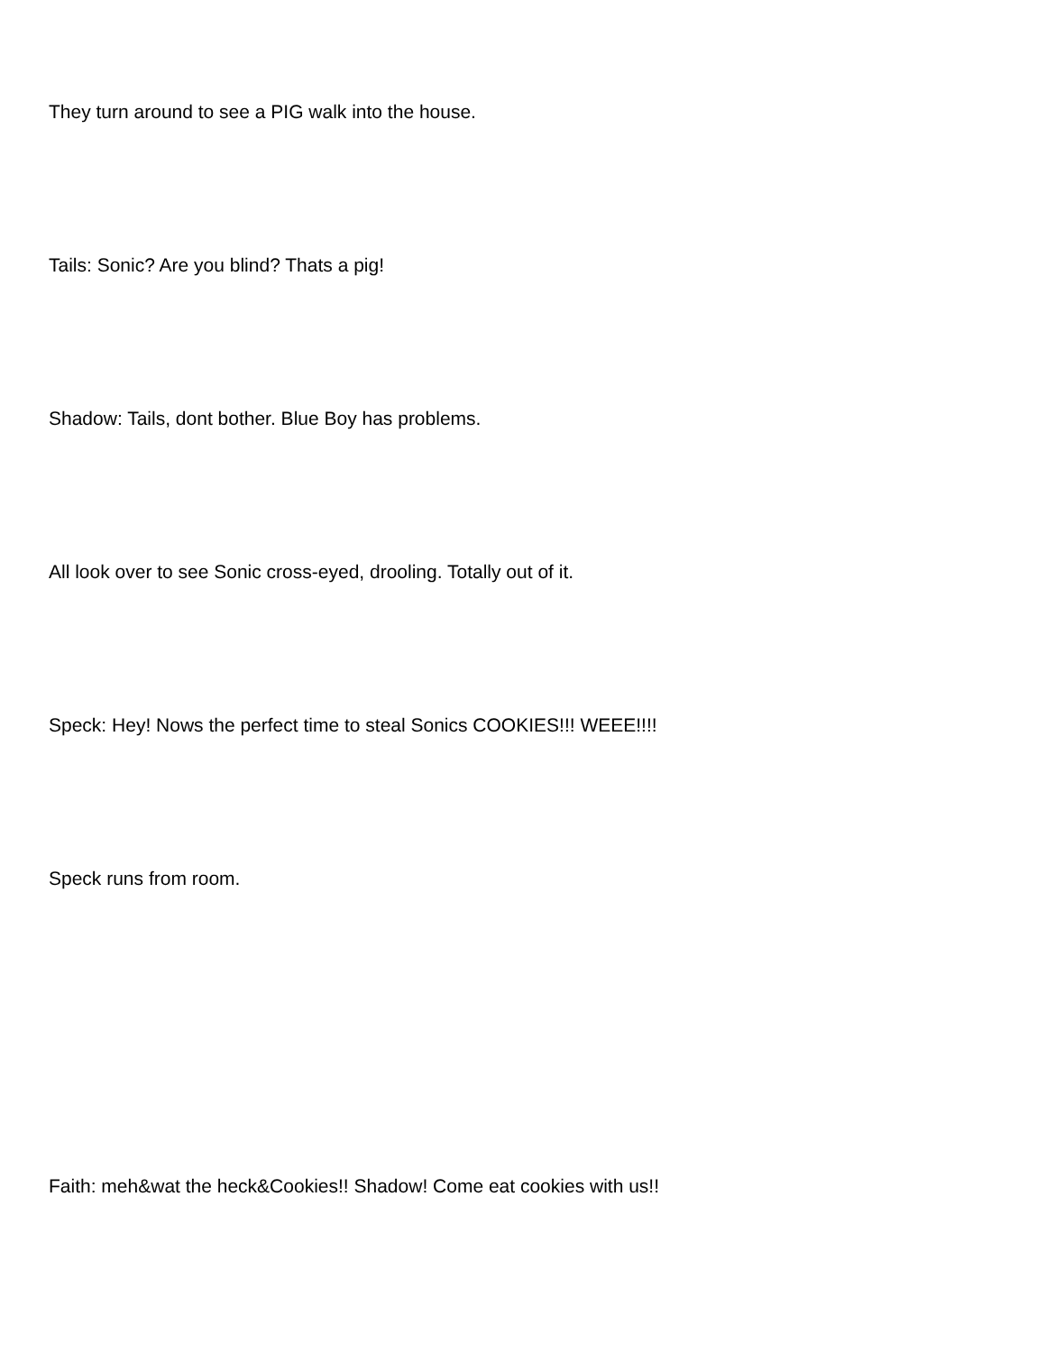They turn around to see a PIG walk into the house.
Tails: Sonic? Are you blind? Thats a pig!
Shadow: Tails, dont bother. Blue Boy has problems.
All look over to see Sonic cross-eyed, drooling. Totally out of it.
Speck: Hey! Nows the perfect time to steal Sonics COOKIES!!! WEEE!!!!
Speck runs from room.
Faith: meh&wat the heck&Cookies!! Shadow! Come eat cookies with us!!